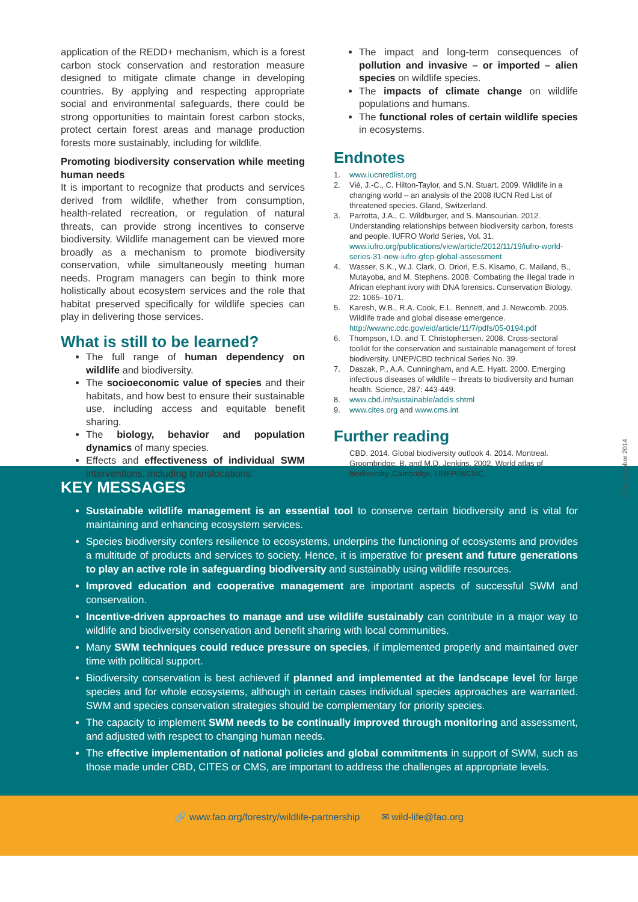application of the REDD+ mechanism, which is a forest carbon stock conservation and restoration measure designed to mitigate climate change in developing countries. By applying and respecting appropriate social and environmental safeguards, there could be strong opportunities to maintain forest carbon stocks, protect certain forest areas and manage production forests more sustainably, including for wildlife.
Promoting biodiversity conservation while meeting human needs
It is important to recognize that products and services derived from wildlife, whether from consumption, health-related recreation, or regulation of natural threats, can provide strong incentives to conserve biodiversity. Wildlife management can be viewed more broadly as a mechanism to promote biodiversity conservation, while simultaneously meeting human needs. Program managers can begin to think more holistically about ecosystem services and the role that habitat preserved specifically for wildlife species can play in delivering those services.
What is still to be learned?
The full range of human dependency on wildlife and biodiversity.
The socioeconomic value of species and their habitats, and how best to ensure their sustainable use, including access and equitable benefit sharing.
The biology, behavior and population dynamics of many species.
Effects and effectiveness of individual SWM interventions, including translocations.
The impact and long-term consequences of pollution and invasive – or imported – alien species on wildlife species.
The impacts of climate change on wildlife populations and humans.
The functional roles of certain wildlife species in ecosystems.
Endnotes
1. www.iucnredlist.org
2. Vié, J.-C., C. Hilton-Taylor, and S.N. Stuart. 2009. Wildlife in a changing world – an analysis of the 2008 IUCN Red List of threatened species. Gland, Switzerland.
3. Parrotta, J.A., C. Wildburger, and S. Mansourian. 2012. Understanding relationships between biodiversity carbon, forests and people. IUFRO World Series, Vol. 31. www.iufro.org/publications/view/article/2012/11/19/iufro-world-series-31-new-iufro-gfep-global-assessment
4. Wasser, S.K., W.J. Clark, O. Driori, E.S. Kisamo, C. Mailand, B., Mutayoba, and M. Stephens. 2008. Combating the illegal trade in African elephant ivory with DNA forensics. Conservation Biology, 22: 1065–1071.
5. Karesh, W.B., R.A. Cook, E.L. Bennett, and J. Newcomb. 2005. Wildlife trade and global disease emergence. http://wwwnc.cdc.gov/eid/article/11/7/pdfs/05-0194.pdf
6. Thompson, I.D. and T. Christophersen. 2008. Cross-sectoral toolkit for the conservation and sustainable management of forest biodiversity. UNEP/CBD technical Series No. 39.
7. Daszak, P., A.A. Cunningham, and A.E. Hyatt. 2000. Emerging infectious diseases of wildlife – threats to biodiversity and human health. Science, 287: 443-449.
8. www.cbd.int/sustainable/addis.shtml
9. www.cites.org and www.cms.int
Further reading
CBD. 2014. Global biodiversity outlook 4. 2014. Montreal.
Groombridge, B. and M.D. Jenkins. 2002. World atlas of biodiversity. Cambridge, UNEP/WCMC.
CPW, October 2014
KEY MESSAGES
Sustainable wildlife management is an essential tool to conserve certain biodiversity and is vital for maintaining and enhancing ecosystem services.
Species biodiversity confers resilience to ecosystems, underpins the functioning of ecosystems and provides a multitude of products and services to society. Hence, it is imperative for present and future generations to play an active role in safeguarding biodiversity and sustainably using wildlife resources.
Improved education and cooperative management are important aspects of successful SWM and conservation.
Incentive-driven approaches to manage and use wildlife sustainably can contribute in a major way to wildlife and biodiversity conservation and benefit sharing with local communities.
Many SWM techniques could reduce pressure on species, if implemented properly and maintained over time with political support.
Biodiversity conservation is best achieved if planned and implemented at the landscape level for large species and for whole ecosystems, although in certain cases individual species approaches are warranted. SWM and species conservation strategies should be complementary for priority species.
The capacity to implement SWM needs to be continually improved through monitoring and assessment, and adjusted with respect to changing human needs.
The effective implementation of national policies and global commitments in support of SWM, such as those made under CBD, CITES or CMS, are important to address the challenges at appropriate levels.
🔗 www.fao.org/forestry/wildlife-partnership ✉ wild-life@fao.org